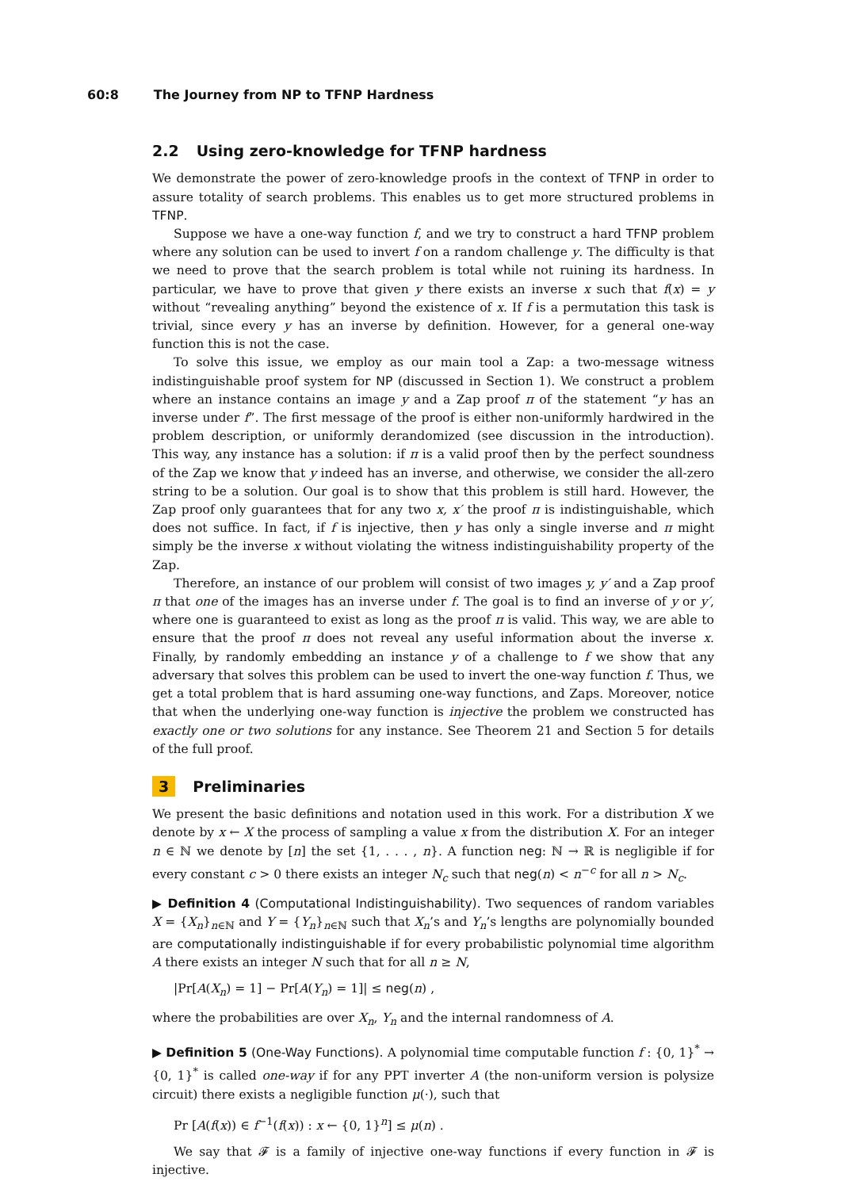60:8 The Journey from NP to TFNP Hardness
2.2 Using zero-knowledge for TFNP hardness
We demonstrate the power of zero-knowledge proofs in the context of TFNP in order to assure totality of search problems. This enables us to get more structured problems in TFNP.
Suppose we have a one-way function f, and we try to construct a hard TFNP problem where any solution can be used to invert f on a random challenge y. The difficulty is that we need to prove that the search problem is total while not ruining its hardness. In particular, we have to prove that given y there exists an inverse x such that f(x) = y without “revealing anything” beyond the existence of x. If f is a permutation this task is trivial, since every y has an inverse by definition. However, for a general one-way function this is not the case.
To solve this issue, we employ as our main tool a Zap: a two-message witness indistinguishable proof system for NP (discussed in Section 1). We construct a problem where an instance contains an image y and a Zap proof π of the statement “y has an inverse under f”. The first message of the proof is either non-uniformly hardwired in the problem description, or uniformly derandomized (see discussion in the introduction). This way, any instance has a solution: if π is a valid proof then by the perfect soundness of the Zap we know that y indeed has an inverse, and otherwise, we consider the all-zero string to be a solution. Our goal is to show that this problem is still hard. However, the Zap proof only guarantees that for any two x, x′ the proof π is indistinguishable, which does not suffice. In fact, if f is injective, then y has only a single inverse and π might simply be the inverse x without violating the witness indistinguishability property of the Zap.
Therefore, an instance of our problem will consist of two images y, y′ and a Zap proof π that one of the images has an inverse under f. The goal is to find an inverse of y or y′, where one is guaranteed to exist as long as the proof π is valid. This way, we are able to ensure that the proof π does not reveal any useful information about the inverse x. Finally, by randomly embedding an instance y of a challenge to f we show that any adversary that solves this problem can be used to invert the one-way function f. Thus, we get a total problem that is hard assuming one-way functions, and Zaps. Moreover, notice that when the underlying one-way function is injective the problem we constructed has exactly one or two solutions for any instance. See Theorem 21 and Section 5 for details of the full proof.
3 Preliminaries
We present the basic definitions and notation used in this work. For a distribution X we denote by x ← X the process of sampling a value x from the distribution X. For an integer n ∈ ℕ we denote by [n] the set {1, . . . , n}. A function neg: ℕ → ℝ is negligible if for every constant c > 0 there exists an integer N<sub>c</sub> such that neg(n) < n<sup>−c</sup> for all n > N<sub>c</sub>.
▶ Definition 4 (Computational Indistinguishability). Two sequences of random variables X = {X<sub>n</sub>}<sub>n∈ℕ</sub> and Y = {Y<sub>n</sub>}<sub>n∈ℕ</sub> such that X<sub>n</sub>’s and Y<sub>n</sub>’s lengths are polynomially bounded are computationally indistinguishable if for every probabilistic polynomial time algorithm A there exists an integer N such that for all n ≥ N,
|Pr[A(X<sub>n</sub>) = 1] − Pr[A(Y<sub>n</sub>) = 1]| ≤ neg(n) ,
where the probabilities are over X<sub>n</sub>, Y<sub>n</sub> and the internal randomness of A.
▶ Definition 5 (One-Way Functions). A polynomial time computable function f : {0, 1}<sup>*</sup> → {0, 1}<sup>*</sup> is called one-way if for any PPT inverter A (the non-uniform version is polysize circuit) there exists a negligible function μ(·), such that
Pr [A(f(x)) ∈ f<sup>−1</sup>(f(x)) : x ← {0, 1}<sup>n</sup>] ≤ μ(n) .
We say that 𝓕 is a family of injective one-way functions if every function in 𝓕 is injective.